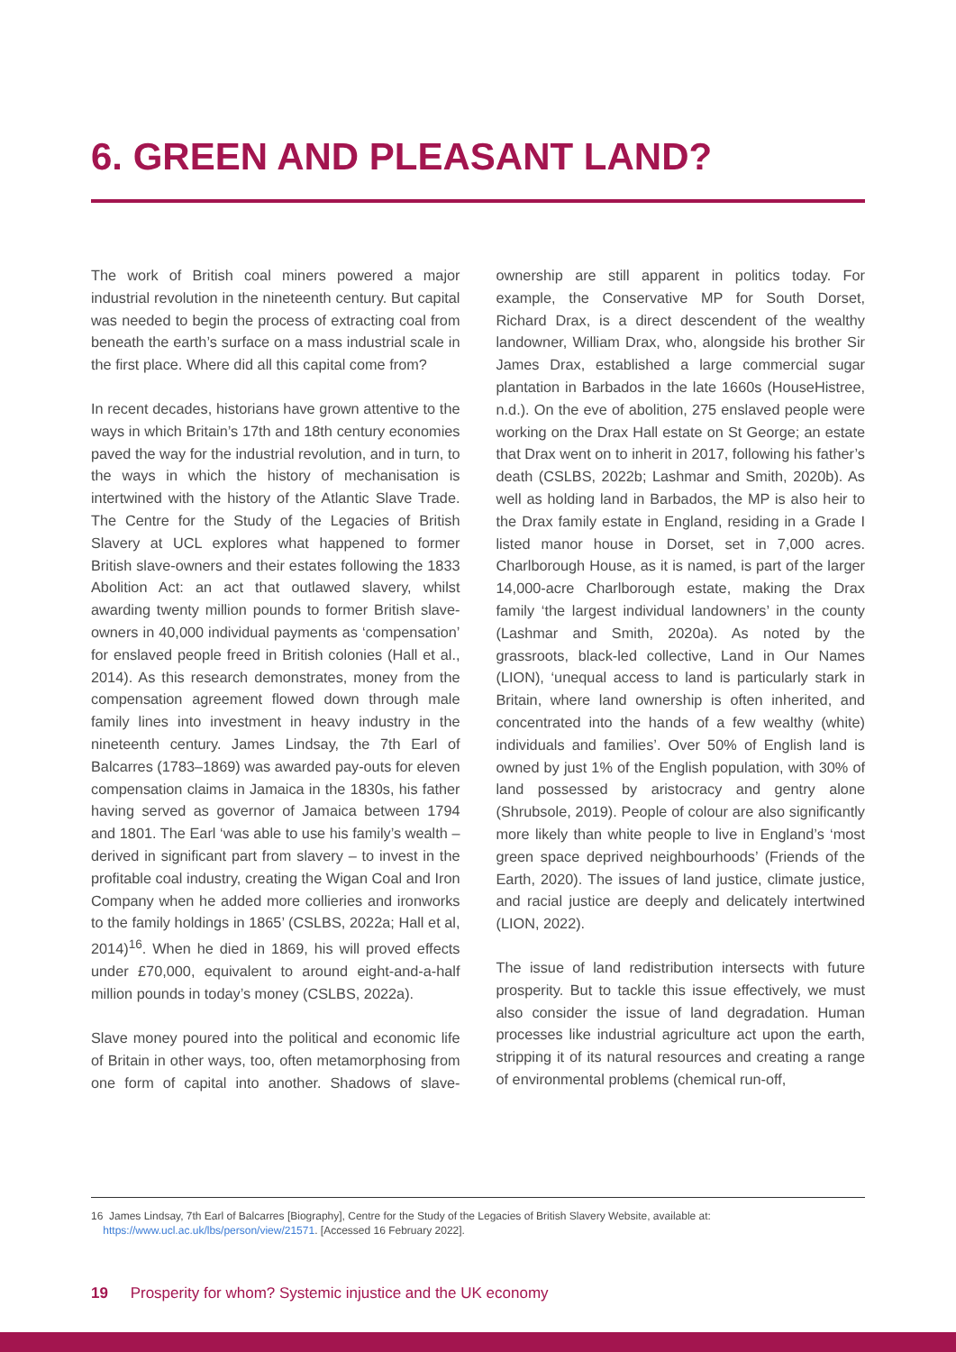6. GREEN AND PLEASANT LAND?
The work of British coal miners powered a major industrial revolution in the nineteenth century. But capital was needed to begin the process of extracting coal from beneath the earth’s surface on a mass industrial scale in the first place. Where did all this capital come from?
In recent decades, historians have grown attentive to the ways in which Britain’s 17th and 18th century economies paved the way for the industrial revolution, and in turn, to the ways in which the history of mechanisation is intertwined with the history of the Atlantic Slave Trade. The Centre for the Study of the Legacies of British Slavery at UCL explores what happened to former British slave-owners and their estates following the 1833 Abolition Act: an act that outlawed slavery, whilst awarding twenty million pounds to former British slave-owners in 40,000 individual payments as ‘compensation’ for enslaved people freed in British colonies (Hall et al., 2014). As this research demonstrates, money from the compensation agreement flowed down through male family lines into investment in heavy industry in the nineteenth century. James Lindsay, the 7th Earl of Balcarres (1783–1869) was awarded pay-outs for eleven compensation claims in Jamaica in the 1830s, his father having served as governor of Jamaica between 1794 and 1801. The Earl ‘was able to use his family’s wealth – derived in significant part from slavery – to invest in the profitable coal industry, creating the Wigan Coal and Iron Company when he added more collieries and ironworks to the family holdings in 1865’ (CSLBS, 2022a; Hall et al, 2014)<sup>16</sup>. When he died in 1869, his will proved effects under £70,000, equivalent to around eight-and-a-half million pounds in today’s money (CSLBS, 2022a).
Slave money poured into the political and economic life of Britain in other ways, too, often metamorphosing from one form of capital into another. Shadows of slave-ownership are still apparent in politics today. For example, the Conservative MP for South Dorset, Richard Drax, is a direct descendent of the wealthy landowner, William Drax, who, alongside his brother Sir James Drax, established a large commercial sugar plantation in Barbados in the late 1660s (HouseHistree, n.d.). On the eve of abolition, 275 enslaved people were working on the Drax Hall estate on St George; an estate that Drax went on to inherit in 2017, following his father’s death (CSLBS, 2022b; Lashmar and Smith, 2020b). As well as holding land in Barbados, the MP is also heir to the Drax family estate in England, residing in a Grade I listed manor house in Dorset, set in 7,000 acres. Charlborough House, as it is named, is part of the larger 14,000-acre Charlborough estate, making the Drax family ‘the largest individual landowners’ in the county (Lashmar and Smith, 2020a). As noted by the grassroots, black-led collective, Land in Our Names (LION), ‘unequal access to land is particularly stark in Britain, where land ownership is often inherited, and concentrated into the hands of a few wealthy (white) individuals and families’. Over 50% of English land is owned by just 1% of the English population, with 30% of land possessed by aristocracy and gentry alone (Shrubsole, 2019). People of colour are also significantly more likely than white people to live in England’s ‘most green space deprived neighbourhoods’ (Friends of the Earth, 2020). The issues of land justice, climate justice, and racial justice are deeply and delicately intertwined (LION, 2022).
The issue of land redistribution intersects with future prosperity. But to tackle this issue effectively, we must also consider the issue of land degradation. Human processes like industrial agriculture act upon the earth, stripping it of its natural resources and creating a range of environmental problems (chemical run-off,
16 James Lindsay, 7th Earl of Balcarres [Biography], Centre for the Study of the Legacies of British Slavery Website, available at:
https://www.ucl.ac.uk/lbs/person/view/21571. [Accessed 16 February 2022].
19 Prosperity for whom? Systemic injustice and the UK economy